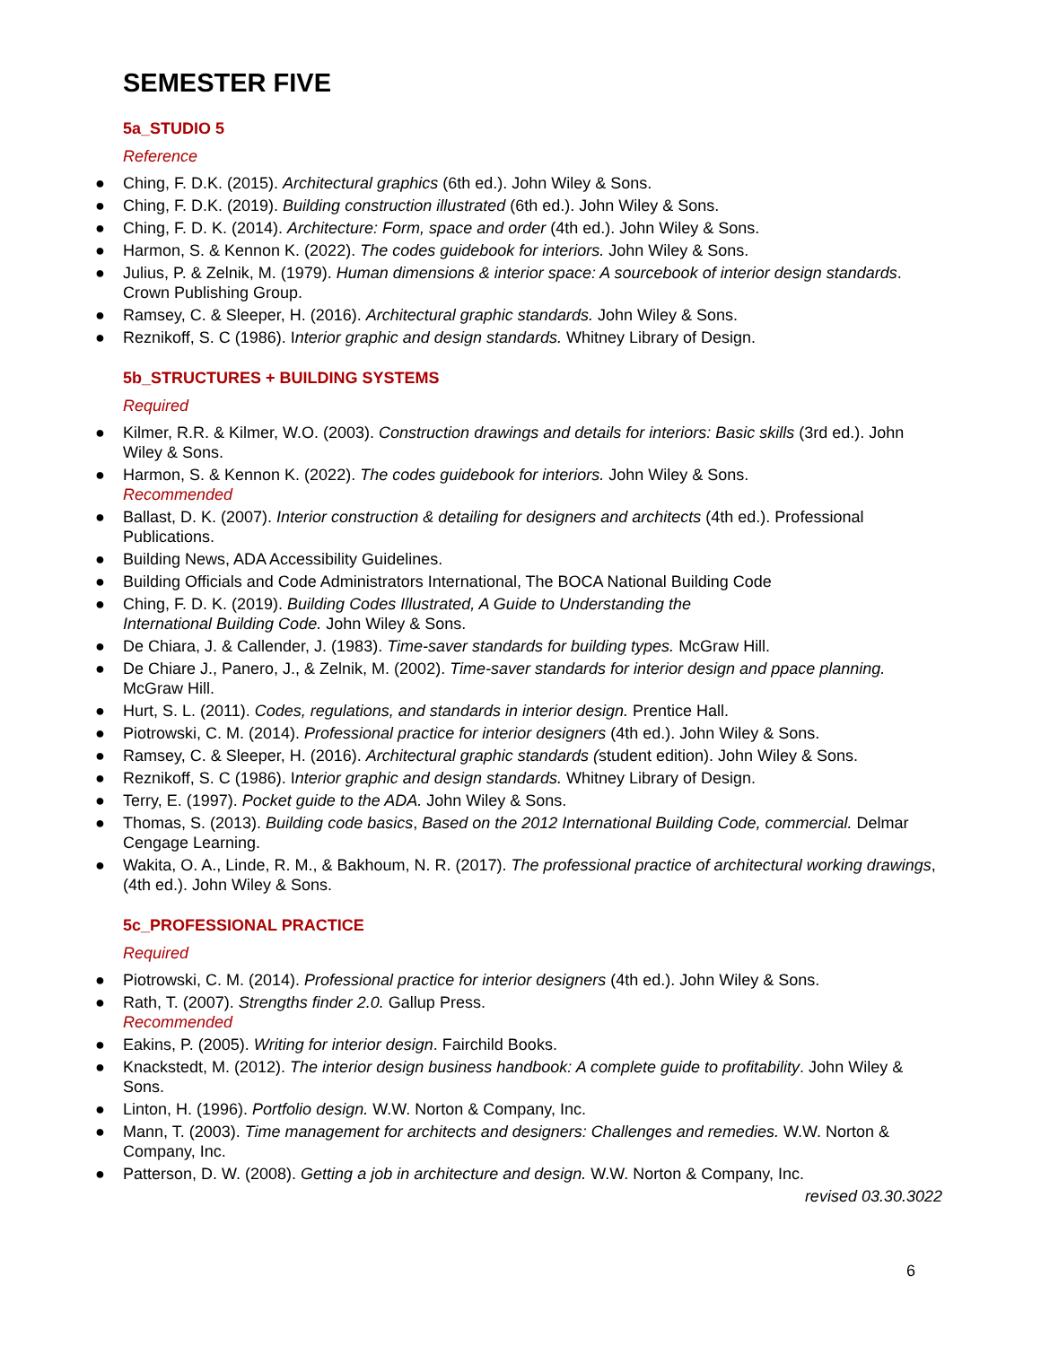SEMESTER FIVE
5a_STUDIO 5
Reference
● Ching, F. D.K. (2015). Architectural graphics (6th ed.). John Wiley & Sons.
● Ching, F. D.K. (2019). Building construction illustrated (6th ed.). John Wiley & Sons.
● Ching, F. D. K. (2014). Architecture: Form, space and order (4th ed.). John Wiley & Sons.
● Harmon, S. & Kennon K. (2022). The codes guidebook for interiors. John Wiley & Sons.
● Julius, P. & Zelnik, M. (1979). Human dimensions & interior space: A sourcebook of interior design standards. Crown Publishing Group.
● Ramsey, C. & Sleeper, H. (2016). Architectural graphic standards. John Wiley & Sons.
● Reznikoff, S. C (1986). Interior graphic and design standards. Whitney Library of Design.
5b_STRUCTURES + BUILDING SYSTEMS
Required
● Kilmer, R.R. & Kilmer, W.O. (2003). Construction drawings and details for interiors: Basic skills (3rd ed.). John Wiley & Sons.
● Harmon, S. & Kennon K. (2022). The codes guidebook for interiors. John Wiley & Sons.
Recommended
● Ballast, D. K. (2007). Interior construction & detailing for designers and architects (4th ed.). Professional Publications.
● Building News, ADA Accessibility Guidelines.
● Building Officials and Code Administrators International, The BOCA National Building Code
● Ching, F. D. K. (2019). Building Codes Illustrated, A Guide to Understanding the
International Building Code. John Wiley & Sons.
● De Chiara, J. & Callender, J. (1983). Time-saver standards for building types. McGraw Hill.
● De Chiare J., Panero, J., & Zelnik, M. (2002). Time-saver standards for interior design and ppace planning. McGraw Hill.
● Hurt, S. L. (2011). Codes, regulations, and standards in interior design. Prentice Hall.
● Piotrowski, C. M. (2014). Professional practice for interior designers (4th ed.). John Wiley & Sons.
● Ramsey, C. & Sleeper, H. (2016). Architectural graphic standards (student edition). John Wiley & Sons.
● Reznikoff, S. C (1986). Interior graphic and design standards. Whitney Library of Design.
● Terry, E. (1997). Pocket guide to the ADA. John Wiley & Sons.
● Thomas, S. (2013). Building code basics, Based on the 2012 International Building Code, commercial. Delmar Cengage Learning.
● Wakita, O. A., Linde, R. M., & Bakhoum, N. R. (2017). The professional practice of architectural working drawings, (4th ed.). John Wiley & Sons.
5c_PROFESSIONAL PRACTICE
Required
● Piotrowski, C. M. (2014). Professional practice for interior designers (4th ed.). John Wiley & Sons.
● Rath, T. (2007). Strengths finder 2.0. Gallup Press.
Recommended
● Eakins, P. (2005). Writing for interior design. Fairchild Books.
● Knackstedt, M. (2012). The interior design business handbook: A complete guide to profitability. John Wiley & Sons.
● Linton, H. (1996). Portfolio design. W.W. Norton & Company, Inc.
● Mann, T. (2003). Time management for architects and designers: Challenges and remedies. W.W. Norton & Company, Inc.
● Patterson, D. W. (2008). Getting a job in architecture and design. W.W. Norton & Company, Inc.
revised 03.30.3022
6